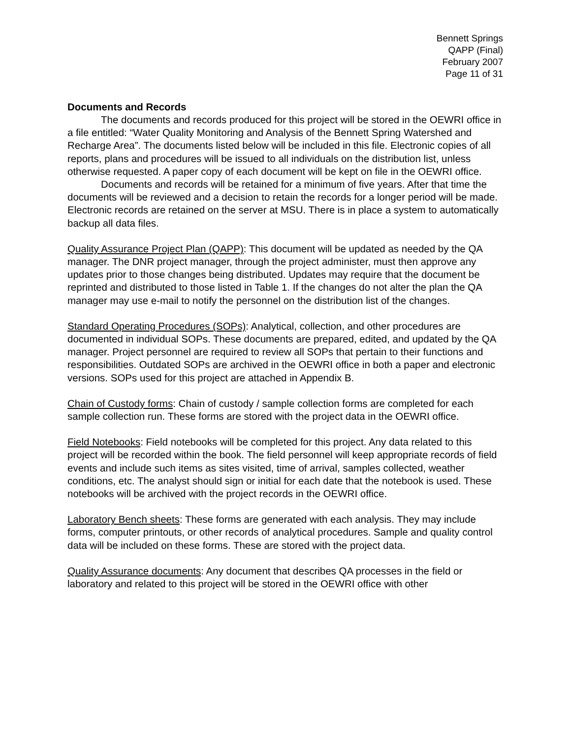Bennett Springs
QAPP (Final)
February 2007
Page 11 of 31
Documents and Records
The documents and records produced for this project will be stored in the OEWRI office in a file entitled: “Water Quality Monitoring and Analysis of the Bennett Spring Watershed and Recharge Area”. The documents listed below will be included in this file. Electronic copies of all reports, plans and procedures will be issued to all individuals on the distribution list, unless otherwise requested. A paper copy of each document will be kept on file in the OEWRI office.
Documents and records will be retained for a minimum of five years. After that time the documents will be reviewed and a decision to retain the records for a longer period will be made. Electronic records are retained on the server at MSU. There is in place a system to automatically backup all data files.
Quality Assurance Project Plan (QAPP): This document will be updated as needed by the QA manager. The DNR project manager, through the project administer, must then approve any updates prior to those changes being distributed. Updates may require that the document be reprinted and distributed to those listed in Table 1. If the changes do not alter the plan the QA manager may use e-mail to notify the personnel on the distribution list of the changes.
Standard Operating Procedures (SOPs): Analytical, collection, and other procedures are documented in individual SOPs. These documents are prepared, edited, and updated by the QA manager. Project personnel are required to review all SOPs that pertain to their functions and responsibilities. Outdated SOPs are archived in the OEWRI office in both a paper and electronic versions. SOPs used for this project are attached in Appendix B.
Chain of Custody forms: Chain of custody / sample collection forms are completed for each sample collection run. These forms are stored with the project data in the OEWRI office.
Field Notebooks: Field notebooks will be completed for this project. Any data related to this project will be recorded within the book. The field personnel will keep appropriate records of field events and include such items as sites visited, time of arrival, samples collected, weather conditions, etc. The analyst should sign or initial for each date that the notebook is used. These notebooks will be archived with the project records in the OEWRI office.
Laboratory Bench sheets: These forms are generated with each analysis. They may include forms, computer printouts, or other records of analytical procedures. Sample and quality control data will be included on these forms. These are stored with the project data.
Quality Assurance documents: Any document that describes QA processes in the field or laboratory and related to this project will be stored in the OEWRI office with other